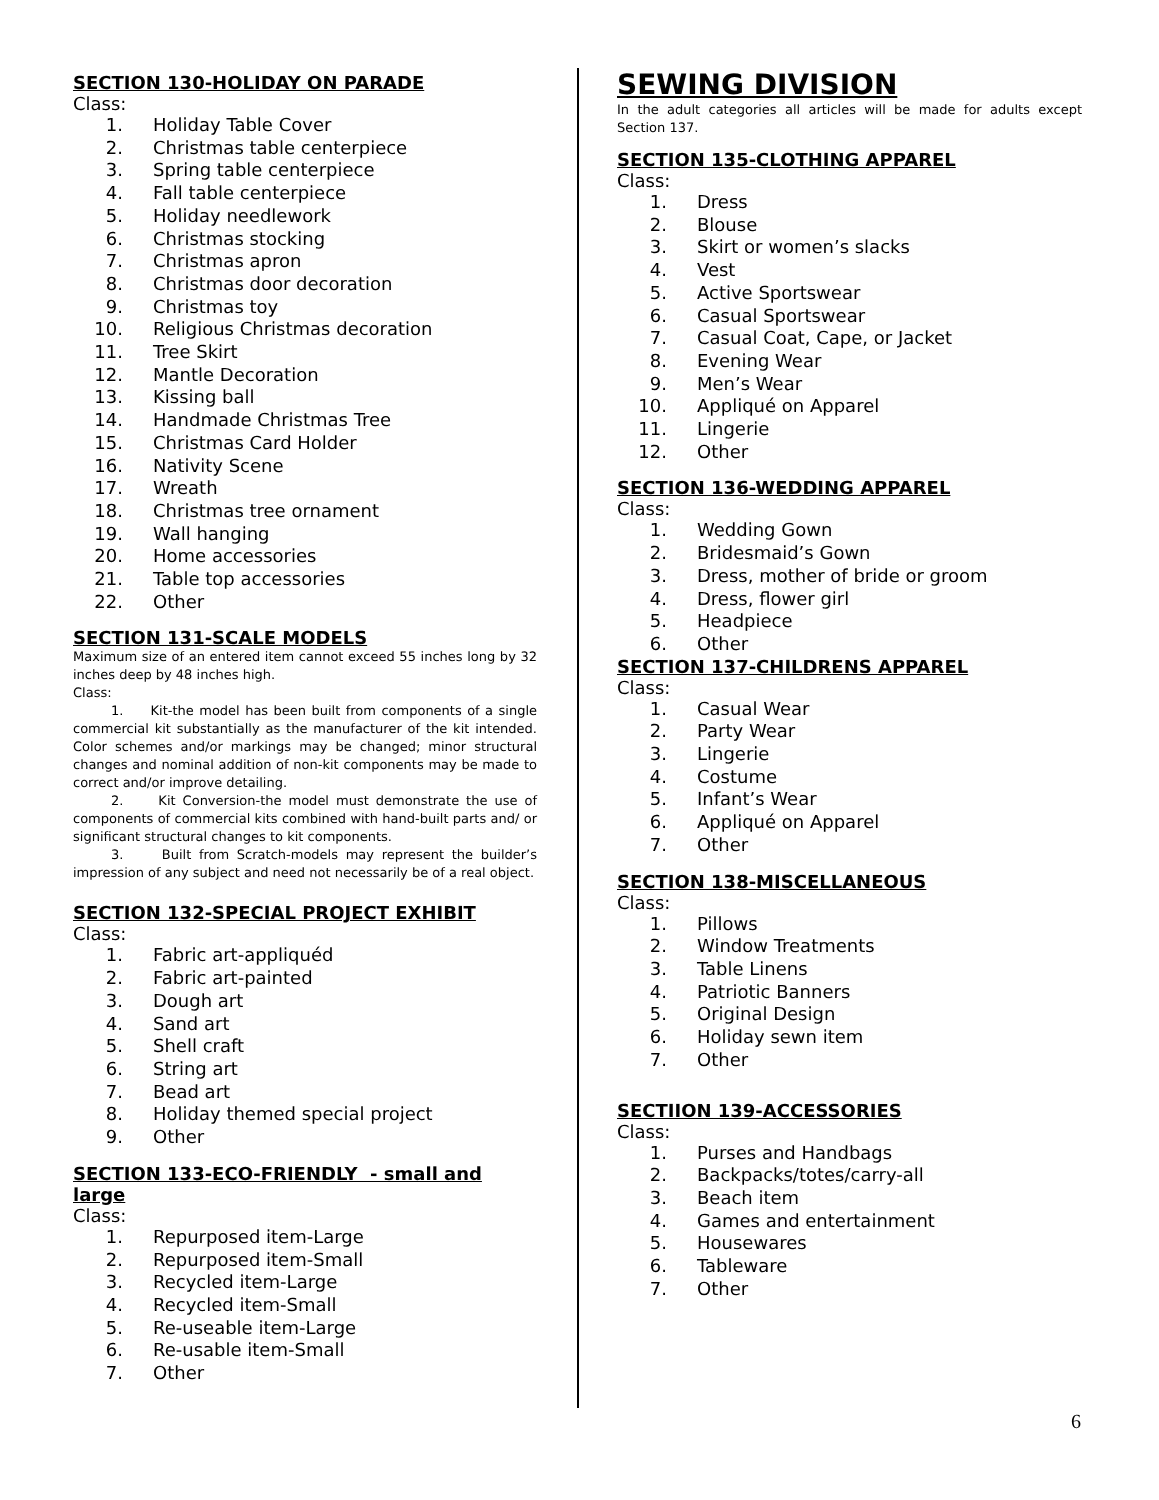SECTION 130-HOLIDAY ON PARADE
Class:
1. Holiday Table Cover
2. Christmas table centerpiece
3. Spring table centerpiece
4. Fall table centerpiece
5. Holiday needlework
6. Christmas stocking
7. Christmas apron
8. Christmas door decoration
9. Christmas toy
10. Religious Christmas decoration
11. Tree Skirt
12. Mantle Decoration
13. Kissing ball
14. Handmade Christmas Tree
15. Christmas Card Holder
16. Nativity Scene
17. Wreath
18. Christmas tree ornament
19. Wall hanging
20. Home accessories
21. Table top accessories
22. Other
SECTION 131-SCALE MODELS
Maximum size of an entered item cannot exceed 55 inches long by 32 inches deep by 48 inches high.
Class:
1. Kit-the model has been built from components of a single commercial kit substantially as the manufacturer of the kit intended. Color schemes and/or markings may be changed; minor structural changes and nominal addition of non-kit components may be made to correct and/or improve detailing.
2. Kit Conversion-the model must demonstrate the use of components of commercial kits combined with hand-built parts and/ or significant structural changes to kit components.
3. Built from Scratch-models may represent the builder’s impression of any subject and need not necessarily be of a real object.
SECTION 132-SPECIAL PROJECT EXHIBIT
Class:
1. Fabric art-appliquéd
2. Fabric art-painted
3. Dough art
4. Sand art
5. Shell craft
6. String art
7. Bead art
8. Holiday themed special project
9. Other
SECTION 133-ECO-FRIENDLY - small and large
Class:
1. Repurposed item-Large
2. Repurposed item-Small
3. Recycled item-Large
4. Recycled item-Small
5. Re-useable item-Large
6. Re-usable item-Small
7. Other
SEWING DIVISION
In the adult categories all articles will be made for adults except Section 137.
SECTION 135-CLOTHING APPAREL
Class:
1. Dress
2. Blouse
3. Skirt or women’s slacks
4. Vest
5. Active Sportswear
6. Casual Sportswear
7. Casual Coat, Cape, or Jacket
8. Evening Wear
9. Men’s Wear
10. Appliqué on Apparel
11. Lingerie
12. Other
SECTION 136-WEDDING APPAREL
Class:
1. Wedding Gown
2. Bridesmaid’s Gown
3. Dress, mother of bride or groom
4. Dress, flower girl
5. Headpiece
6. Other
SECTION 137-CHILDRENS APPAREL
Class:
1. Casual Wear
2. Party Wear
3. Lingerie
4. Costume
5. Infant’s Wear
6. Appliqué on Apparel
7. Other
SECTION 138-MISCELLANEOUS
Class:
1. Pillows
2. Window Treatments
3. Table Linens
4. Patriotic Banners
5. Original Design
6. Holiday sewn item
7. Other
SECTIION 139-ACCESSORIES
Class:
1. Purses and Handbags
2. Backpacks/totes/carry-all
3. Beach item
4. Games and entertainment
5. Housewares
6. Tableware
7. Other
6